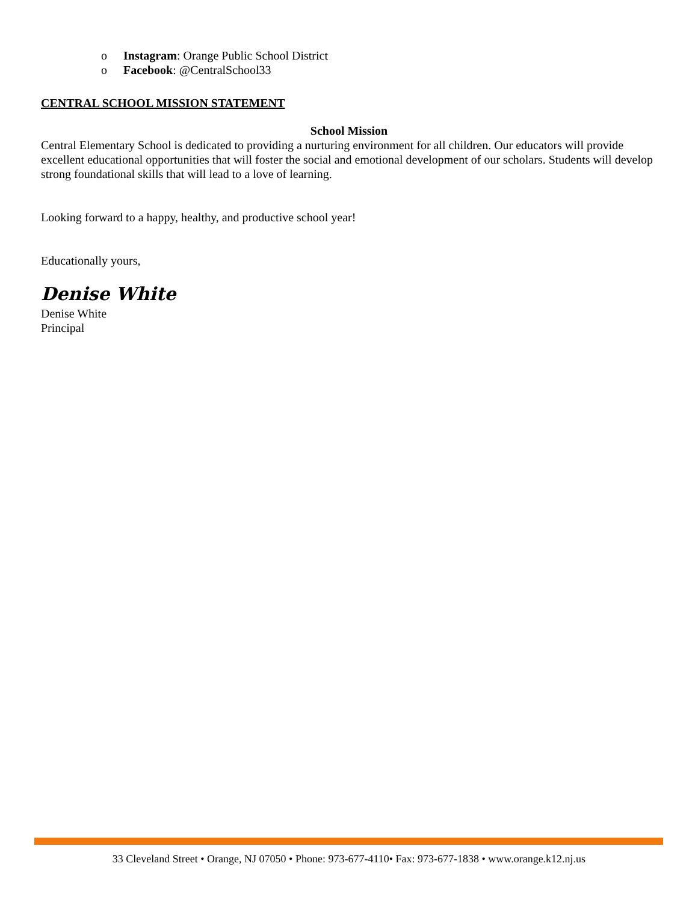o Instagram: Orange Public School District
o Facebook: @CentralSchool33
CENTRAL SCHOOL MISSION STATEMENT
School Mission
Central Elementary School is dedicated to providing a nurturing environment for all children. Our educators will provide excellent educational opportunities that will foster the social and emotional development of our scholars. Students will develop strong foundational skills that will lead to a love of learning.
Looking forward to a happy, healthy, and productive school year!
Educationally yours,
Denise White
Denise White
Principal
33 Cleveland Street • Orange, NJ 07050 • Phone: 973-677-4110• Fax: 973-677-1838 • www.orange.k12.nj.us